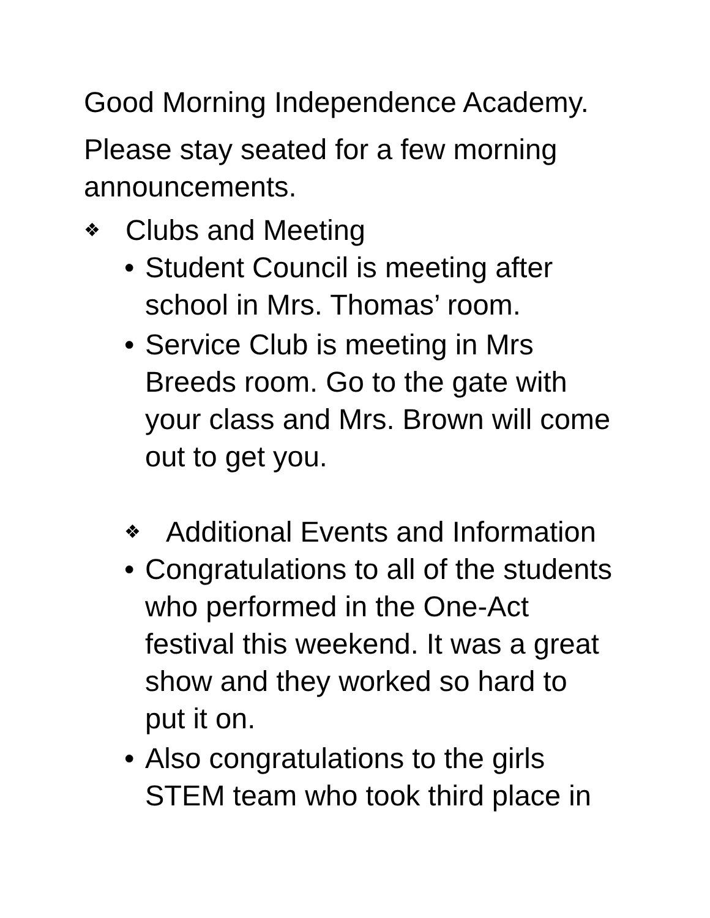Good Morning Independence Academy.
Please stay seated for a few morning announcements.
❖ Clubs and Meeting
• Student Council is meeting after school in Mrs. Thomas’ room.
• Service Club is meeting in Mrs Breeds room. Go to the gate with your class and Mrs. Brown will come out to get you.
❖ Additional Events and Information
• Congratulations to all of the students who performed in the One-Act festival this weekend. It was a great show and they worked so hard to put it on.
• Also congratulations to the girls STEM team who took third place in